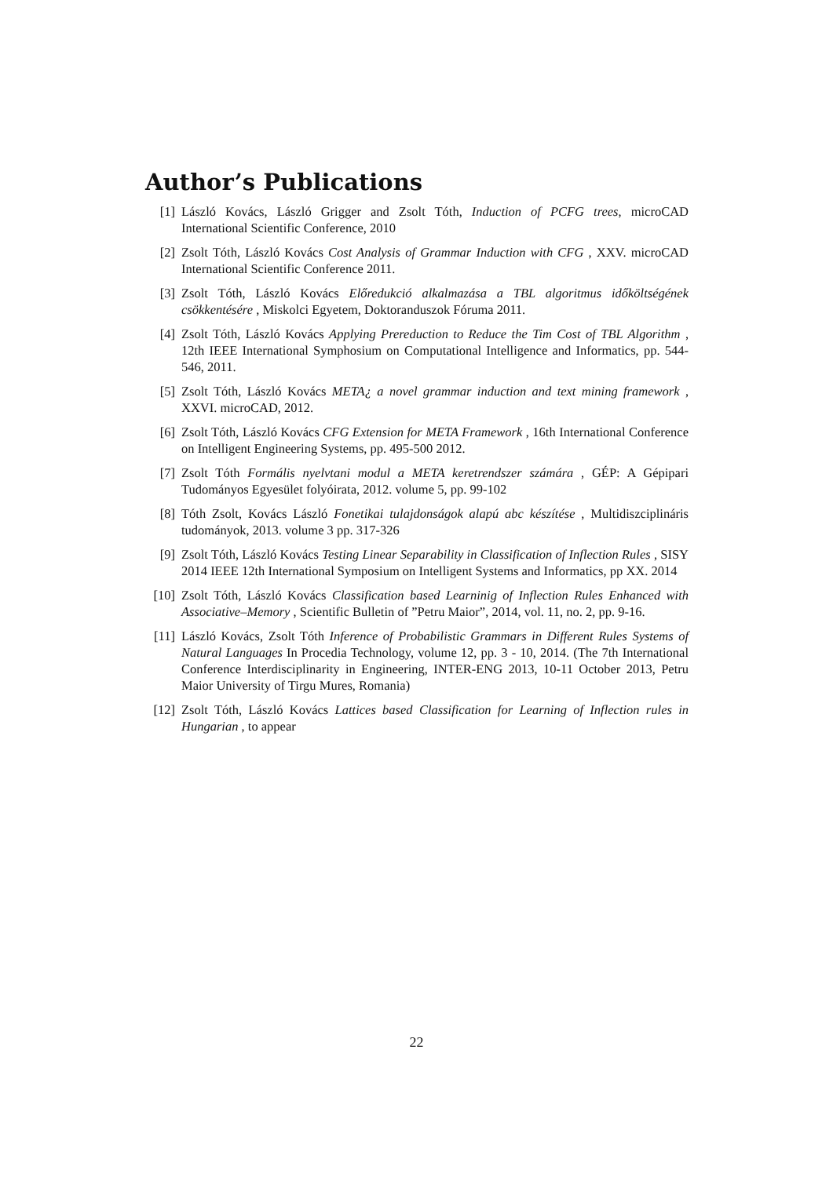Author’s Publications
[1] László Kovács, László Grigger and Zsolt Tóth, Induction of PCFG trees, microCAD International Scientific Conference, 2010
[2] Zsolt Tóth, László Kovács Cost Analysis of Grammar Induction with CFG , XXV. microCAD International Scientific Conference 2011.
[3] Zsolt Tóth, László Kovács Előredukció alkalmazása a TBL algoritmus időköltségének csökkentésére , Miskolci Egyetem, Doktoranduszok Fóruma 2011.
[4] Zsolt Tóth, László Kovács Applying Prereduction to Reduce the Tim Cost of TBL Algorithm , 12th IEEE International Symphosium on Computational Intelligence and Informatics, pp. 544-546, 2011.
[5] Zsolt Tóth, László Kovács META¿ a novel grammar induction and text mining framework , XXVI. microCAD, 2012.
[6] Zsolt Tóth, László Kovács CFG Extension for META Framework , 16th International Conference on Intelligent Engineering Systems, pp. 495-500 2012.
[7] Zsolt Tóth Formális nyelvtani modul a META keretrendszer számára , GÉP: A Gépipari Tudományos Egyesület folyóirata, 2012. volume 5, pp. 99-102
[8] Tóth Zsolt, Kovács László Fonetikai tulajdonságok alapú abc készítése , Multidiszciplináris tudományok, 2013. volume 3 pp. 317-326
[9] Zsolt Tóth, László Kovács Testing Linear Separability in Classification of Inflection Rules , SISY 2014 IEEE 12th International Symposium on Intelligent Systems and Informatics, pp XX. 2014
[10] Zsolt Tóth, László Kovács Classification based Learninig of Inflection Rules Enhanced with Associative–Memory , Scientific Bulletin of ”Petru Maior”, 2014, vol. 11, no. 2, pp. 9-16.
[11] László Kovács, Zsolt Tóth Inference of Probabilistic Grammars in Different Rules Systems of Natural Languages In Procedia Technology, volume 12, pp. 3 - 10, 2014. (The 7th International Conference Interdisciplinarity in Engineering, INTER-ENG 2013, 10-11 October 2013, Petru Maior University of Tirgu Mures, Romania)
[12] Zsolt Tóth, László Kovács Lattices based Classification for Learning of Inflection rules in Hungarian , to appear
22